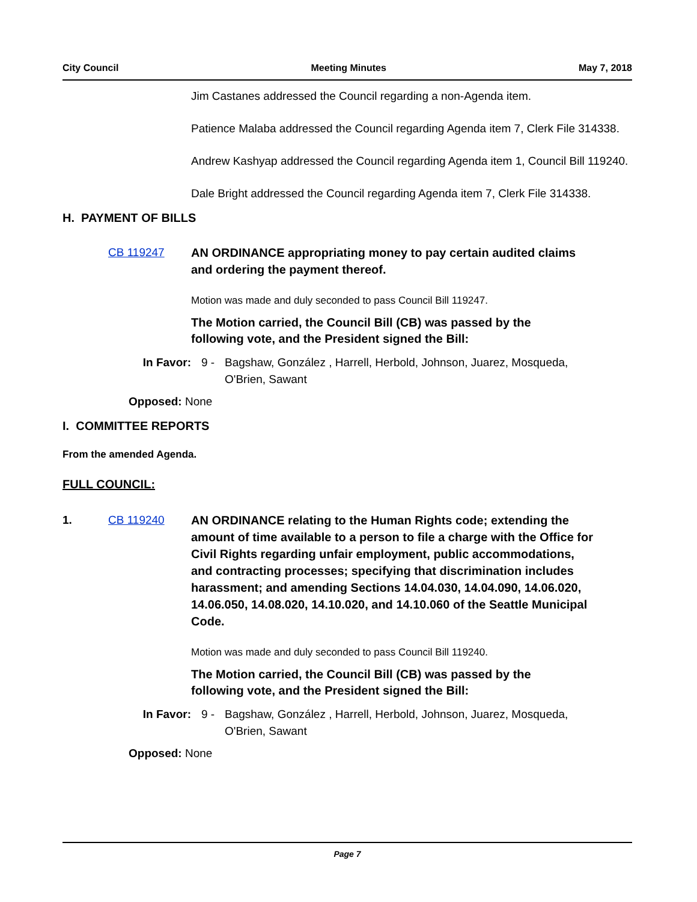City Council Meeting Minutes May 7, 2018
Jim Castanes addressed the Council regarding a non-Agenda item.
Patience Malaba addressed the Council regarding Agenda item 7, Clerk File 314338.
Andrew Kashyap addressed the Council regarding Agenda item 1, Council Bill 119240.
Dale Bright addressed the Council regarding Agenda item 7, Clerk File 314338.
H. PAYMENT OF BILLS
CB 119247 AN ORDINANCE appropriating money to pay certain audited claims and ordering the payment thereof.
Motion was made and duly seconded to pass Council Bill 119247.
The Motion carried, the Council Bill (CB) was passed by the following vote, and the President signed the Bill:
In Favor: 9 - Bagshaw, González , Harrell, Herbold, Johnson, Juarez, Mosqueda, O'Brien, Sawant
Opposed: None
I. COMMITTEE REPORTS
From the amended Agenda.
FULL COUNCIL:
1. CB 119240 AN ORDINANCE relating to the Human Rights code; extending the amount of time available to a person to file a charge with the Office for Civil Rights regarding unfair employment, public accommodations, and contracting processes; specifying that discrimination includes harassment; and amending Sections 14.04.030, 14.04.090, 14.06.020, 14.06.050, 14.08.020, 14.10.020, and 14.10.060 of the Seattle Municipal Code.
Motion was made and duly seconded to pass Council Bill 119240.
The Motion carried, the Council Bill (CB) was passed by the following vote, and the President signed the Bill:
In Favor: 9 - Bagshaw, González , Harrell, Herbold, Johnson, Juarez, Mosqueda, O'Brien, Sawant
Opposed: None
Page 7